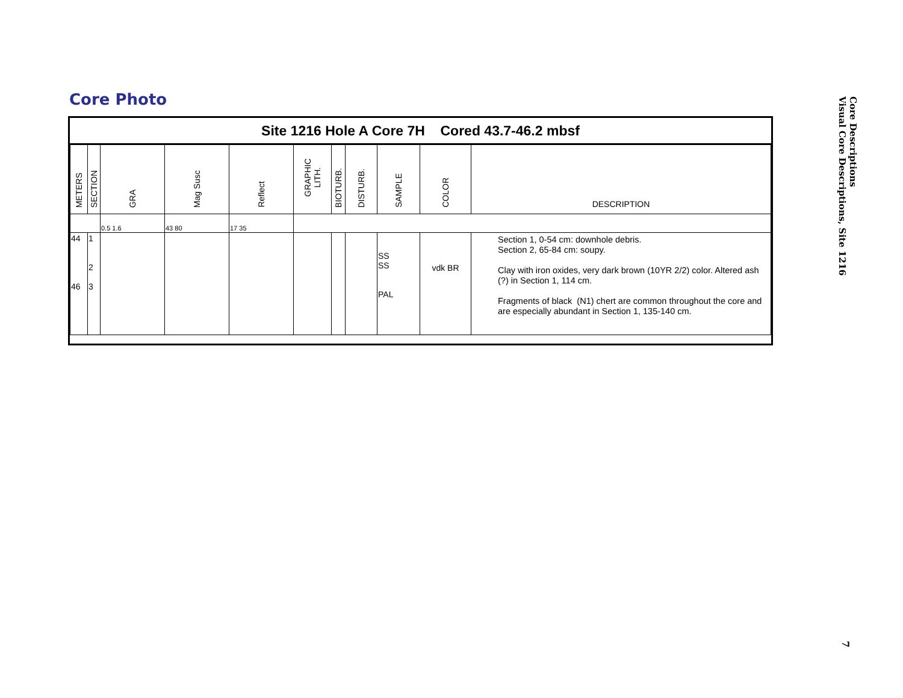Core Photo
Site 1216 Hole A Core 7H Cored 43.7-46.2 mbsf
| METERS | SECTION | GRA | Mag Susc | Reflect | GRAPHIC LITH. | BIOTURB. | DISTURB. | SAMPLE | COLOR | DESCRIPTION |
| --- | --- | --- | --- | --- | --- | --- | --- | --- | --- | --- |
| | | 0.5 1.6 | 43 80 | 17 35 | | | | | | |
| 44 46 | 1 2 3 | | | | | | | SS SS PAL | vdk BR | Section 1, 0-54 cm: downhole debris. Section 2, 65-84 cm: soupy. Clay with iron oxides, very dark brown (10YR 2/2) color. Altered ash (?) in Section 1, 114 cm. Fragments of black (N1) chert are common throughout the core and are especially abundant in Section 1, 135-140 cm. |
Core Descriptions
Visual Core Descriptions, Site 1216
7